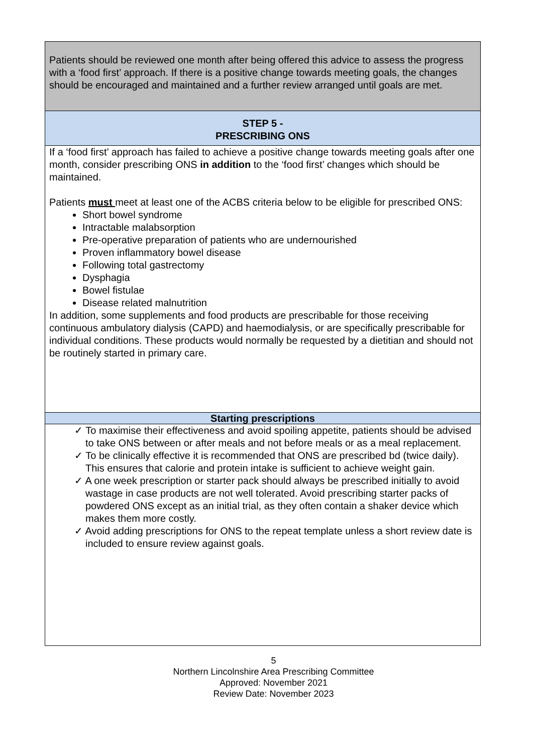| Patients should be reviewed one month after being offered this advice to assess the progress with a ‘food first’ approach. If there is a positive change towards meeting goals, the changes should be encouraged and maintained and a further review arranged until goals are met. |
| STEP 5 - PRESCRIBING ONS |
| If a ‘food first’ approach has failed to achieve a positive change towards meeting goals after one month, consider prescribing ONS in addition to the ‘food first’ changes which should be maintained. Patients must meet at least one of the ACBS criteria below to be eligible for prescribed ONS: Short bowel syndrome Intractable malabsorption Pre-operative preparation of patients who are undernourished Proven inflammatory bowel disease Following total gastrectomy Dysphagia Bowel fistulae Disease related malnutrition In addition, some supplements and food products are prescribable for those receiving continuous ambulatory dialysis (CAPD) and haemodialysis, or are specifically prescribable for individual conditions. These products would normally be requested by a dietitian and should not be routinely started in primary care. |
| Starting prescriptions |
| ✓ To maximise their effectiveness and avoid spoiling appetite, patients should be advised to take ONS between or after meals and not before meals or as a meal replacement. ✓ To be clinically effective it is recommended that ONS are prescribed bd (twice daily). This ensures that calorie and protein intake is sufficient to achieve weight gain. ✓ A one week prescription or starter pack should always be prescribed initially to avoid wastage in case products are not well tolerated. Avoid prescribing starter packs of powdered ONS except as an initial trial, as they often contain a shaker device which makes them more costly. ✓ Avoid adding prescriptions for ONS to the repeat template unless a short review date is included to ensure review against goals. |
5
Northern Lincolnshire Area Prescribing Committee
Approved: November 2021
Review Date: November 2023